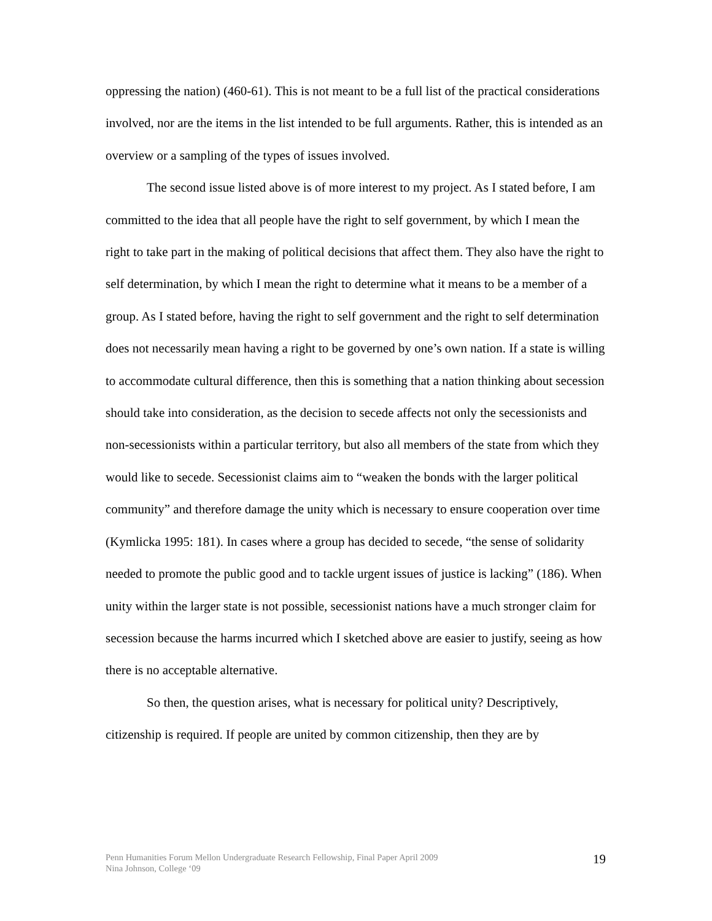oppressing the nation) (460-61). This is not meant to be a full list of the practical considerations involved, nor are the items in the list intended to be full arguments. Rather, this is intended as an overview or a sampling of the types of issues involved.
The second issue listed above is of more interest to my project. As I stated before, I am committed to the idea that all people have the right to self government, by which I mean the right to take part in the making of political decisions that affect them. They also have the right to self determination, by which I mean the right to determine what it means to be a member of a group. As I stated before, having the right to self government and the right to self determination does not necessarily mean having a right to be governed by one’s own nation. If a state is willing to accommodate cultural difference, then this is something that a nation thinking about secession should take into consideration, as the decision to secede affects not only the secessionists and non-secessionists within a particular territory, but also all members of the state from which they would like to secede. Secessionist claims aim to “weaken the bonds with the larger political community” and therefore damage the unity which is necessary to ensure cooperation over time (Kymlicka 1995: 181). In cases where a group has decided to secede, “the sense of solidarity needed to promote the public good and to tackle urgent issues of justice is lacking” (186). When unity within the larger state is not possible, secessionist nations have a much stronger claim for secession because the harms incurred which I sketched above are easier to justify, seeing as how there is no acceptable alternative.
So then, the question arises, what is necessary for political unity? Descriptively, citizenship is required. If people are united by common citizenship, then they are by
Penn Humanities Forum Mellon Undergraduate Research Fellowship, Final Paper April 2009
Nina Johnson, College ‘09
19